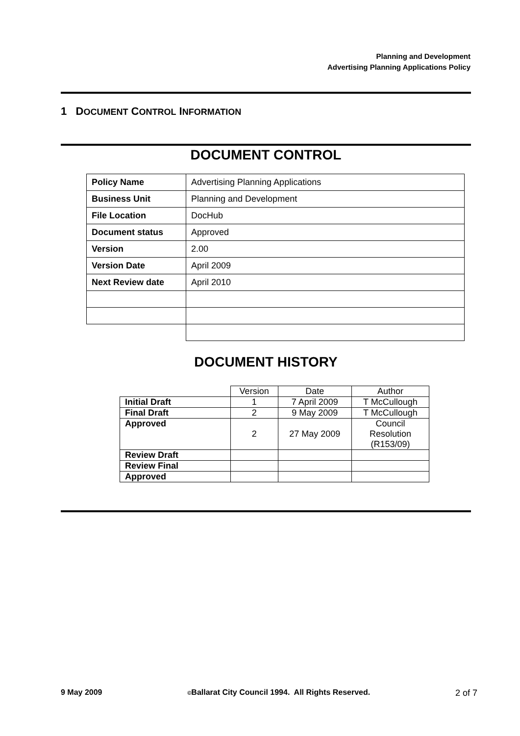Planning and Development
Advertising Planning Applications Policy
1 DOCUMENT CONTROL INFORMATION
DOCUMENT CONTROL
| Policy Name | Advertising Planning Applications |
| Business Unit | Planning and Development |
| File Location | DocHub |
| Document status | Approved |
| Version | 2.00 |
| Version Date | April 2009 |
| Next Review date | April 2010 |
DOCUMENT HISTORY
| | Version | Date | Author |
| Initial Draft | 1 | 7 April 2009 | T McCullough |
| Final Draft | 2 | 9 May 2009 | T McCullough |
| Approved | 2 | 27 May 2009 | Council Resolution (R153/09) |
| Review Draft | | | |
| Review Final | | | |
| Approved | | | |
9 May 2009 ©Ballarat City Council 1994. All Rights Reserved. 2 of 7